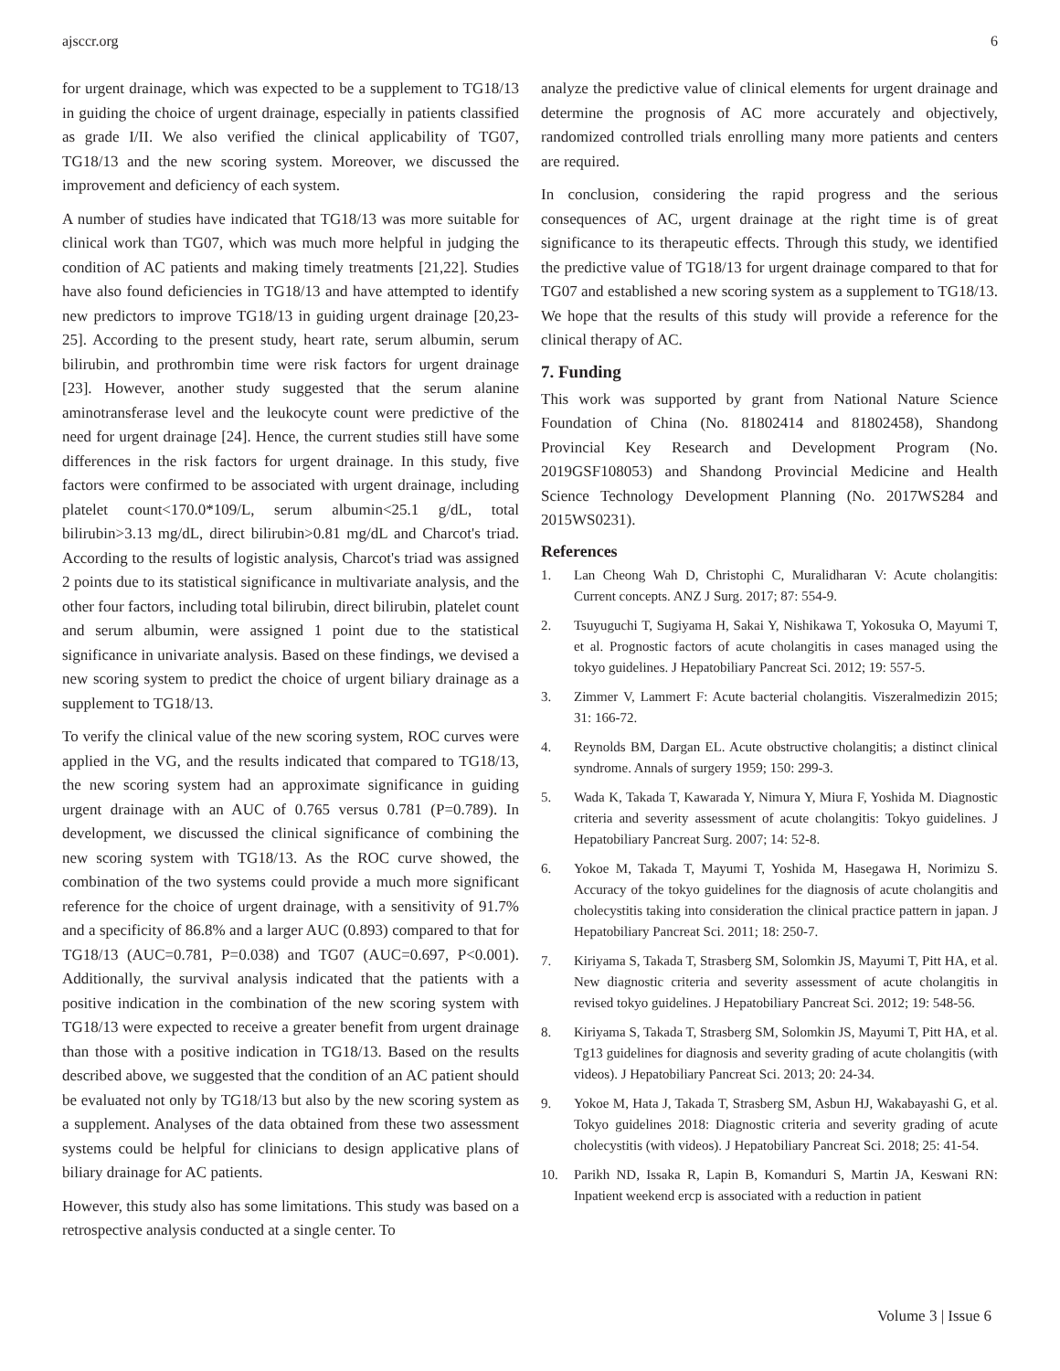ajsccr.org 6
for urgent drainage, which was expected to be a supplement to TG18/13 in guiding the choice of urgent drainage, especially in patients classified as grade I/II. We also verified the clinical applicability of TG07, TG18/13 and the new scoring system. Moreover, we discussed the improvement and deficiency of each system.
A number of studies have indicated that TG18/13 was more suitable for clinical work than TG07, which was much more helpful in judging the condition of AC patients and making timely treatments [21,22]. Studies have also found deficiencies in TG18/13 and have attempted to identify new predictors to improve TG18/13 in guiding urgent drainage [20,23-25]. According to the present study, heart rate, serum albumin, serum bilirubin, and prothrombin time were risk factors for urgent drainage [23]. However, another study suggested that the serum alanine aminotransferase level and the leukocyte count were predictive of the need for urgent drainage [24]. Hence, the current studies still have some differences in the risk factors for urgent drainage. In this study, five factors were confirmed to be associated with urgent drainage, including platelet count<170.0*109/L, serum albumin<25.1 g/dL, total bilirubin>3.13 mg/dL, direct bilirubin>0.81 mg/dL and Charcot's triad. According to the results of logistic analysis, Charcot's triad was assigned 2 points due to its statistical significance in multivariate analysis, and the other four factors, including total bilirubin, direct bilirubin, platelet count and serum albumin, were assigned 1 point due to the statistical significance in univariate analysis. Based on these findings, we devised a new scoring system to predict the choice of urgent biliary drainage as a supplement to TG18/13.
To verify the clinical value of the new scoring system, ROC curves were applied in the VG, and the results indicated that compared to TG18/13, the new scoring system had an approximate significance in guiding urgent drainage with an AUC of 0.765 versus 0.781 (P=0.789). In development, we discussed the clinical significance of combining the new scoring system with TG18/13. As the ROC curve showed, the combination of the two systems could provide a much more significant reference for the choice of urgent drainage, with a sensitivity of 91.7% and a specificity of 86.8% and a larger AUC (0.893) compared to that for TG18/13 (AUC=0.781, P=0.038) and TG07 (AUC=0.697, P<0.001). Additionally, the survival analysis indicated that the patients with a positive indication in the combination of the new scoring system with TG18/13 were expected to receive a greater benefit from urgent drainage than those with a positive indication in TG18/13. Based on the results described above, we suggested that the condition of an AC patient should be evaluated not only by TG18/13 but also by the new scoring system as a supplement. Analyses of the data obtained from these two assessment systems could be helpful for clinicians to design applicative plans of biliary drainage for AC patients.
However, this study also has some limitations. This study was based on a retrospective analysis conducted at a single center. To
analyze the predictive value of clinical elements for urgent drainage and determine the prognosis of AC more accurately and objectively, randomized controlled trials enrolling many more patients and centers are required.
In conclusion, considering the rapid progress and the serious consequences of AC, urgent drainage at the right time is of great significance to its therapeutic effects. Through this study, we identified the predictive value of TG18/13 for urgent drainage compared to that for TG07 and established a new scoring system as a supplement to TG18/13. We hope that the results of this study will provide a reference for the clinical therapy of AC.
7. Funding
This work was supported by grant from National Nature Science Foundation of China (No. 81802414 and 81802458), Shandong Provincial Key Research and Development Program (No. 2019GSF108053) and Shandong Provincial Medicine and Health Science Technology Development Planning (No. 2017WS284 and 2015WS0231).
References
1. Lan Cheong Wah D, Christophi C, Muralidharan V: Acute cholangitis: Current concepts. ANZ J Surg. 2017; 87: 554-9.
2. Tsuyuguchi T, Sugiyama H, Sakai Y, Nishikawa T, Yokosuka O, Mayumi T, et al. Prognostic factors of acute cholangitis in cases managed using the tokyo guidelines. J Hepatobiliary Pancreat Sci. 2012; 19: 557-5.
3. Zimmer V, Lammert F: Acute bacterial cholangitis. Viszeralmedizin 2015; 31: 166-72.
4. Reynolds BM, Dargan EL. Acute obstructive cholangitis; a distinct clinical syndrome. Annals of surgery 1959; 150: 299-3.
5. Wada K, Takada T, Kawarada Y, Nimura Y, Miura F, Yoshida M. Diagnostic criteria and severity assessment of acute cholangitis: Tokyo guidelines. J Hepatobiliary Pancreat Surg. 2007; 14: 52-8.
6. Yokoe M, Takada T, Mayumi T, Yoshida M, Hasegawa H, Norimizu S. Accuracy of the tokyo guidelines for the diagnosis of acute cholangitis and cholecystitis taking into consideration the clinical practice pattern in japan. J Hepatobiliary Pancreat Sci. 2011; 18: 250-7.
7. Kiriyama S, Takada T, Strasberg SM, Solomkin JS, Mayumi T, Pitt HA, et al. New diagnostic criteria and severity assessment of acute cholangitis in revised tokyo guidelines. J Hepatobiliary Pancreat Sci. 2012; 19: 548-56.
8. Kiriyama S, Takada T, Strasberg SM, Solomkin JS, Mayumi T, Pitt HA, et al. Tg13 guidelines for diagnosis and severity grading of acute cholangitis (with videos). J Hepatobiliary Pancreat Sci. 2013; 20: 24-34.
9. Yokoe M, Hata J, Takada T, Strasberg SM, Asbun HJ, Wakabayashi G, et al. Tokyo guidelines 2018: Diagnostic criteria and severity grading of acute cholecystitis (with videos). J Hepatobiliary Pancreat Sci. 2018; 25: 41-54.
10. Parikh ND, Issaka R, Lapin B, Komanduri S, Martin JA, Keswani RN: Inpatient weekend ercp is associated with a reduction in patient
Volume 3 | Issue 6